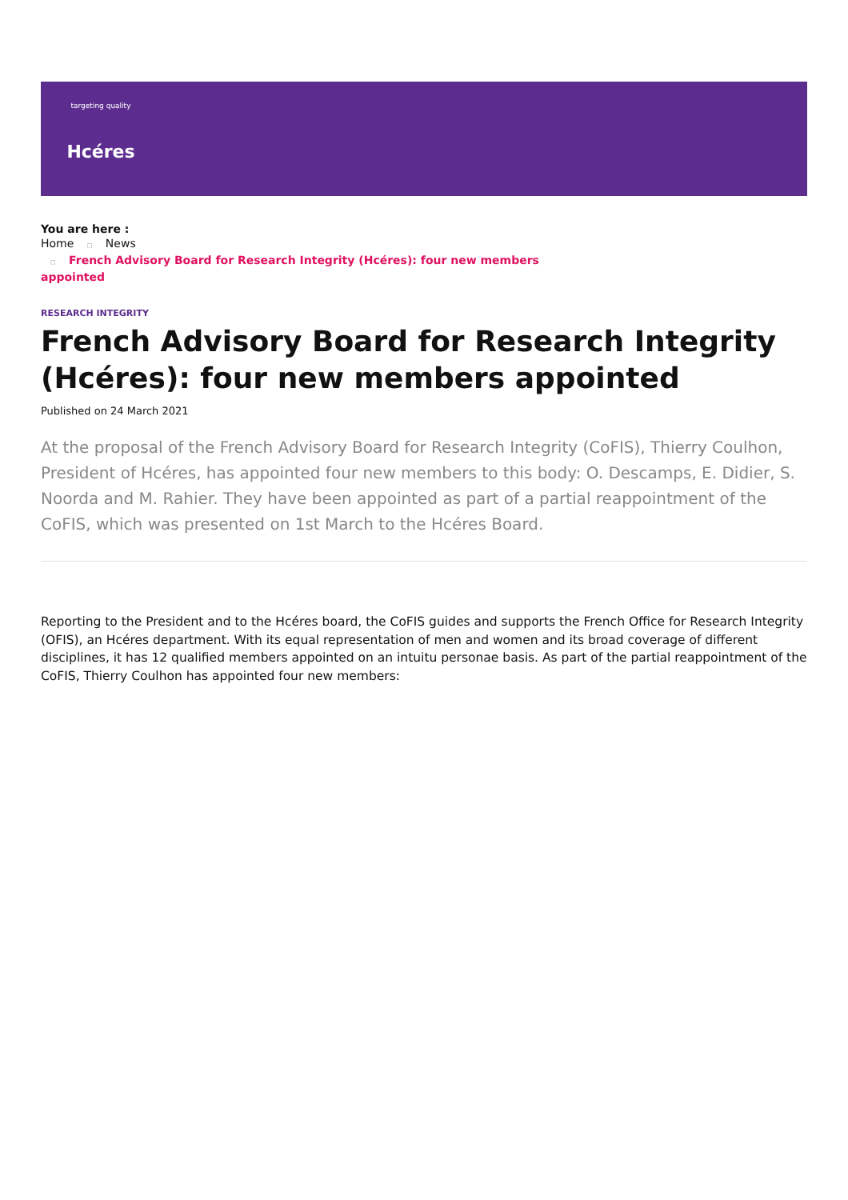targeting quality
Hcéres
You are here :
Home □ News
□ French Advisory Board for Research Integrity (Hcéres): four new members
appointed
RESEARCH INTEGRITY
French Advisory Board for Research Integrity (Hcéres): four new members appointed
Published on 24 March 2021
At the proposal of the French Advisory Board for Research Integrity (CoFIS), Thierry Coulhon, President of Hcéres, has appointed four new members to this body: O. Descamps, E. Didier, S. Noorda and M. Rahier. They have been appointed as part of a partial reappointment of the CoFIS, which was presented on 1st March to the Hcéres Board.
Reporting to the President and to the Hcéres board, the CoFIS guides and supports the French Office for Research Integrity (OFIS), an Hcéres department. With its equal representation of men and women and its broad coverage of different disciplines, it has 12 qualified members appointed on an intuitu personae basis. As part of the partial reappointment of the CoFIS, Thierry Coulhon has appointed four new members: